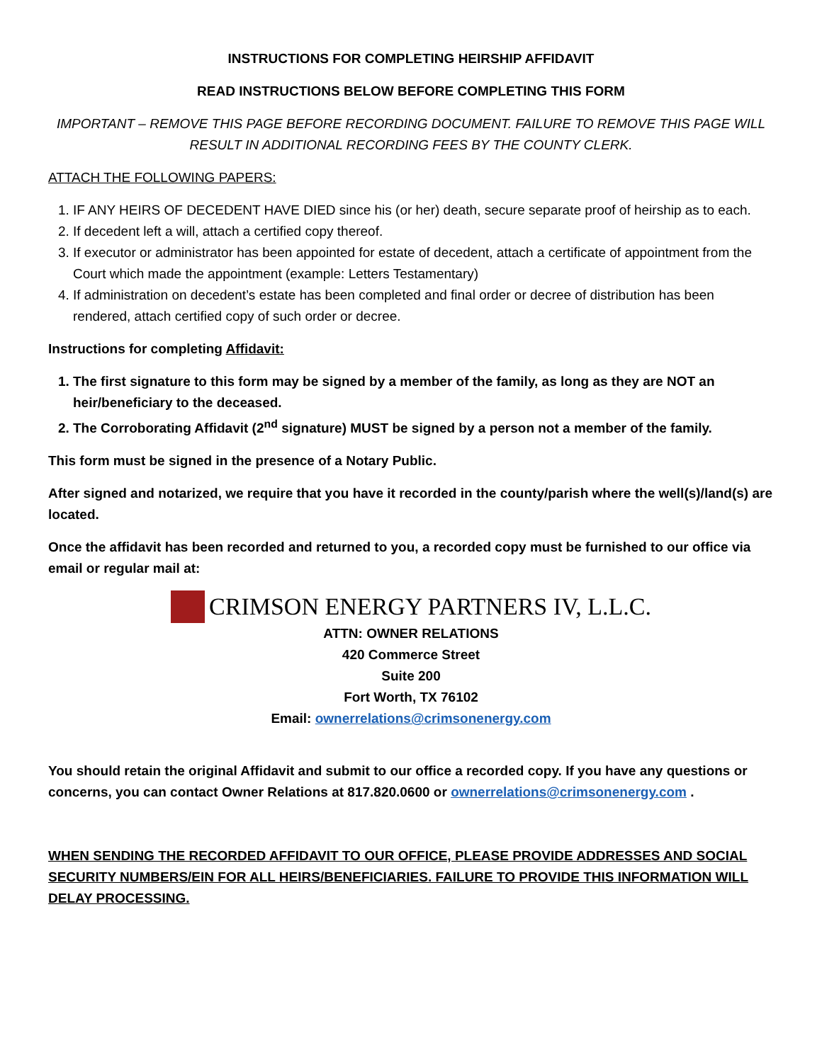INSTRUCTIONS FOR COMPLETING HEIRSHIP AFFIDAVIT
READ INSTRUCTIONS BELOW BEFORE COMPLETING THIS FORM
IMPORTANT – REMOVE THIS PAGE BEFORE RECORDING DOCUMENT. FAILURE TO REMOVE THIS PAGE WILL RESULT IN ADDITIONAL RECORDING FEES BY THE COUNTY CLERK.
ATTACH THE FOLLOWING PAPERS:
1. IF ANY HEIRS OF DECEDENT HAVE DIED since his (or her) death, secure separate proof of heirship as to each.
2. If decedent left a will, attach a certified copy thereof.
3. If executor or administrator has been appointed for estate of decedent, attach a certificate of appointment from the Court which made the appointment (example: Letters Testamentary)
4. If administration on decedent’s estate has been completed and final order or decree of distribution has been rendered, attach certified copy of such order or decree.
Instructions for completing Affidavit:
1. The first signature to this form may be signed by a member of the family, as long as they are NOT an heir/beneficiary to the deceased.
2. The Corroborating Affidavit (2<sup>nd</sup> signature) MUST be signed by a person not a member of the family.
This form must be signed in the presence of a Notary Public.
After signed and notarized, we require that you have it recorded in the county/parish where the well(s)/land(s) are located.
Once the affidavit has been recorded and returned to you, a recorded copy must be furnished to our office via email or regular mail at:
CRIMSON ENERGY PARTNERS IV, L.L.C.
ATTN: OWNER RELATIONS
420 Commerce Street
Suite 200
Fort Worth, TX 76102
Email: ownerrelations@crimsonenergy.com
You should retain the original Affidavit and submit to our office a recorded copy. If you have any questions or concerns, you can contact Owner Relations at 817.820.0600 or ownerrelations@crimsonenergy.com .
WHEN SENDING THE RECORDED AFFIDAVIT TO OUR OFFICE, PLEASE PROVIDE ADDRESSES AND SOCIAL SECURITY NUMBERS/EIN FOR ALL HEIRS/BENEFICIARIES. FAILURE TO PROVIDE THIS INFORMATION WILL DELAY PROCESSING.